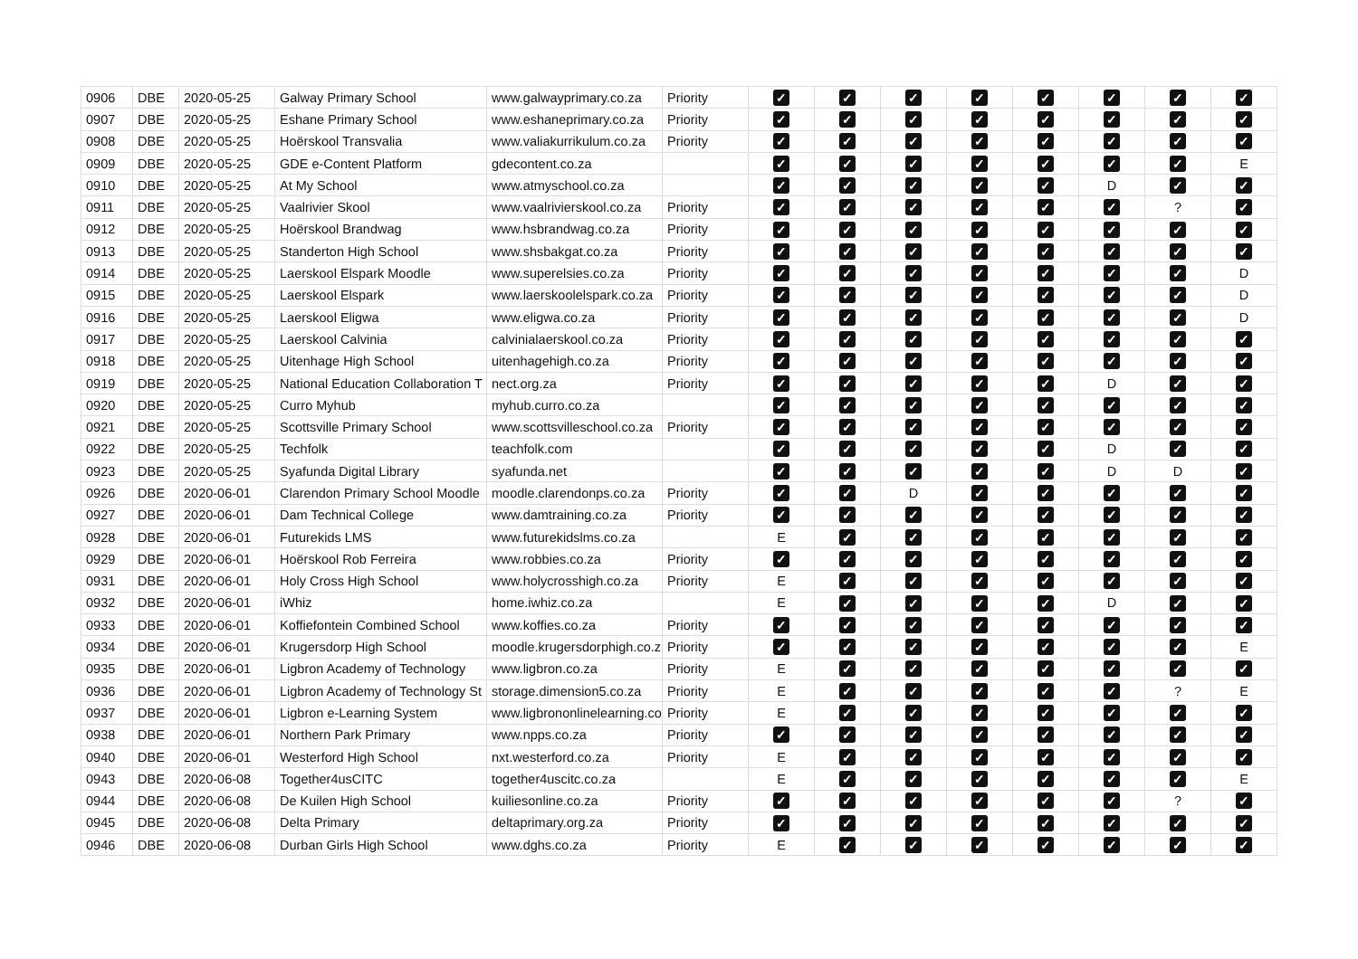| 0906 | DBE | 2020-05-25 | Galway Primary School | www.galwayprimary.co.za | Priority | ✓ | ✓ | ✓ | ✓ | ✓ | ✓ | ✓ | ✓ |
| 0907 | DBE | 2020-05-25 | Eshane Primary School | www.eshaneprimary.co.za | Priority | ✓ | ✓ | ✓ | ✓ | ✓ | ✓ | ✓ | ✓ |
| 0908 | DBE | 2020-05-25 | Hoërskool Transvalia | www.valiakurrikulum.co.za | Priority | ✓ | ✓ | ✓ | ✓ | ✓ | ✓ | ✓ | ✓ |
| 0909 | DBE | 2020-05-25 | GDE e-Content Platform | gdecontent.co.za | | ✓ | ✓ | ✓ | ✓ | ✓ | ✓ | ✓ | E |
| 0910 | DBE | 2020-05-25 | At My School | www.atmyschool.co.za | | ✓ | ✓ | ✓ | ✓ | ✓ | D | ✓ | ✓ |
| 0911 | DBE | 2020-05-25 | Vaalrivier Skool | www.vaalrivierskool.co.za | Priority | ✓ | ✓ | ✓ | ✓ | ✓ | ✓ | ? | ✓ |
| 0912 | DBE | 2020-05-25 | Hoërskool Brandwag | www.hsbrandwag.co.za | Priority | ✓ | ✓ | ✓ | ✓ | ✓ | ✓ | ✓ | ✓ |
| 0913 | DBE | 2020-05-25 | Standerton High School | www.shsbakgat.co.za | Priority | ✓ | ✓ | ✓ | ✓ | ✓ | ✓ | ✓ | ✓ |
| 0914 | DBE | 2020-05-25 | Laerskool Elspark Moodle | www.superelsies.co.za | Priority | ✓ | ✓ | ✓ | ✓ | ✓ | ✓ | ✓ | D |
| 0915 | DBE | 2020-05-25 | Laerskool Elspark | www.laerskoolelspark.co.za | Priority | ✓ | ✓ | ✓ | ✓ | ✓ | ✓ | ✓ | D |
| 0916 | DBE | 2020-05-25 | Laerskool Eligwa | www.eligwa.co.za | Priority | ✓ | ✓ | ✓ | ✓ | ✓ | ✓ | ✓ | D |
| 0917 | DBE | 2020-05-25 | Laerskool Calvinia | calvinialaerskool.co.za | Priority | ✓ | ✓ | ✓ | ✓ | ✓ | ✓ | ✓ | ✓ |
| 0918 | DBE | 2020-05-25 | Uitenhage High School | uitenhagehigh.co.za | Priority | ✓ | ✓ | ✓ | ✓ | ✓ | ✓ | ✓ | ✓ |
| 0919 | DBE | 2020-05-25 | National Education Collaboration T | nect.org.za | Priority | ✓ | ✓ | ✓ | ✓ | ✓ | D | ✓ | ✓ |
| 0920 | DBE | 2020-05-25 | Curro Myhub | myhub.curro.co.za | | ✓ | ✓ | ✓ | ✓ | ✓ | ✓ | ✓ | ✓ |
| 0921 | DBE | 2020-05-25 | Scottsville Primary School | www.scottsvilleschool.co.za | Priority | ✓ | ✓ | ✓ | ✓ | ✓ | ✓ | ✓ | ✓ |
| 0922 | DBE | 2020-05-25 | Techfolk | teachfolk.com | | ✓ | ✓ | ✓ | ✓ | ✓ | D | ✓ | ✓ |
| 0923 | DBE | 2020-05-25 | Syafunda Digital Library | syafunda.net | | ✓ | ✓ | ✓ | ✓ | ✓ | D | D | ✓ |
| 0926 | DBE | 2020-06-01 | Clarendon Primary School Moodle | moodle.clarendonps.co.za | Priority | ✓ | ✓ | D | ✓ | ✓ | ✓ | ✓ | ✓ |
| 0927 | DBE | 2020-06-01 | Dam Technical College | www.damtraining.co.za | Priority | ✓ | ✓ | ✓ | ✓ | ✓ | ✓ | ✓ | ✓ |
| 0928 | DBE | 2020-06-01 | Futurekids LMS | www.futurekidslms.co.za | | E | ✓ | ✓ | ✓ | ✓ | ✓ | ✓ | ✓ |
| 0929 | DBE | 2020-06-01 | Hoërskool Rob Ferreira | www.robbies.co.za | Priority | ✓ | ✓ | ✓ | ✓ | ✓ | ✓ | ✓ | ✓ |
| 0931 | DBE | 2020-06-01 | Holy Cross High School | www.holycrosshigh.co.za | Priority | E | ✓ | ✓ | ✓ | ✓ | ✓ | ✓ | ✓ |
| 0932 | DBE | 2020-06-01 | iWhiz | home.iwhiz.co.za | | E | ✓ | ✓ | ✓ | ✓ | D | ✓ | ✓ |
| 0933 | DBE | 2020-06-01 | Koffiefontein Combined School | www.koffies.co.za | Priority | ✓ | ✓ | ✓ | ✓ | ✓ | ✓ | ✓ | ✓ |
| 0934 | DBE | 2020-06-01 | Krugersdorp High School | moodle.krugersdorphigh.co.z | Priority | ✓ | ✓ | ✓ | ✓ | ✓ | ✓ | ✓ | E |
| 0935 | DBE | 2020-06-01 | Ligbron Academy of Technology | www.ligbron.co.za | Priority | E | ✓ | ✓ | ✓ | ✓ | ✓ | ✓ | ✓ |
| 0936 | DBE | 2020-06-01 | Ligbron Academy of Technology St | storage.dimension5.co.za | Priority | E | ✓ | ✓ | ✓ | ✓ | ✓ | ? | E |
| 0937 | DBE | 2020-06-01 | Ligbron e-Learning System | www.ligbrononlinelearning.co | Priority | E | ✓ | ✓ | ✓ | ✓ | ✓ | ✓ | ✓ |
| 0938 | DBE | 2020-06-01 | Northern Park Primary | www.npps.co.za | Priority | ✓ | ✓ | ✓ | ✓ | ✓ | ✓ | ✓ | ✓ |
| 0940 | DBE | 2020-06-01 | Westerford High School | nxt.westerford.co.za | Priority | E | ✓ | ✓ | ✓ | ✓ | ✓ | ✓ | ✓ |
| 0943 | DBE | 2020-06-08 | Together4usCITC | together4uscitc.co.za | | E | ✓ | ✓ | ✓ | ✓ | ✓ | ✓ | E |
| 0944 | DBE | 2020-06-08 | De Kuilen High School | kuiliesonline.co.za | Priority | ✓ | ✓ | ✓ | ✓ | ✓ | ✓ | ? | ✓ |
| 0945 | DBE | 2020-06-08 | Delta Primary | deltaprimary.org.za | Priority | ✓ | ✓ | ✓ | ✓ | ✓ | ✓ | ✓ | ✓ |
| 0946 | DBE | 2020-06-08 | Durban Girls High School | www.dghs.co.za | Priority | E | ✓ | ✓ | ✓ | ✓ | ✓ | ✓ | ✓ |